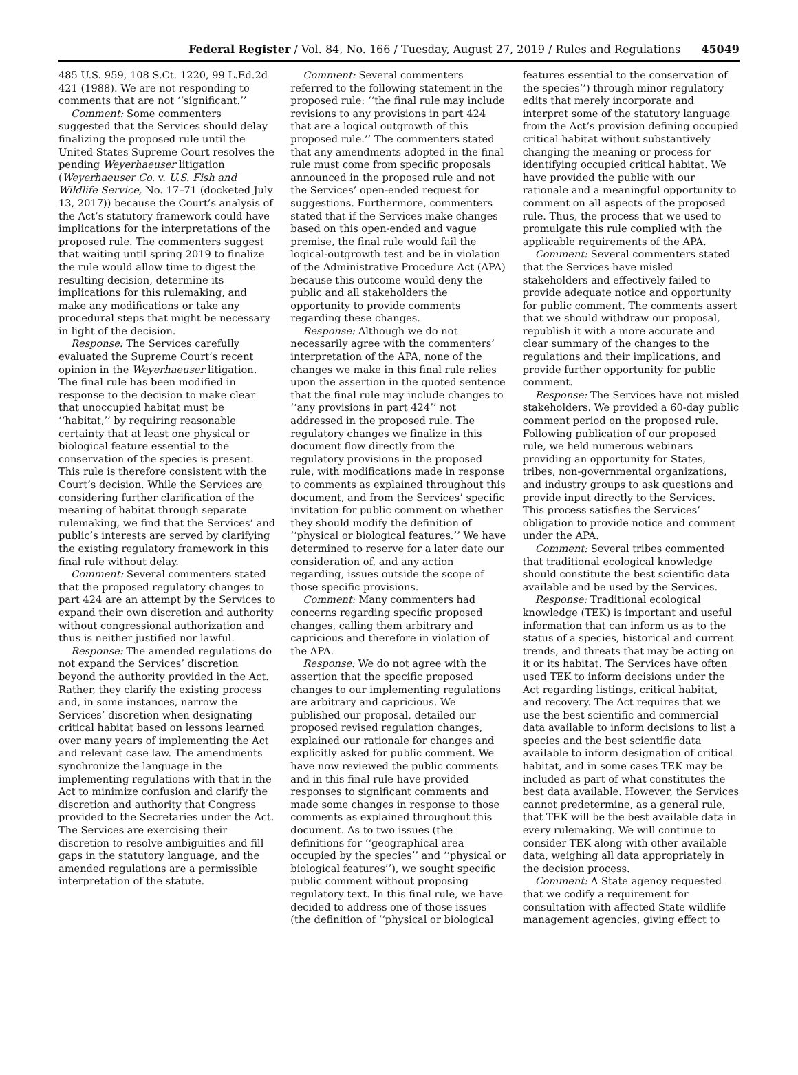Federal Register / Vol. 84, No. 166 / Tuesday, August 27, 2019 / Rules and Regulations 45049
485 U.S. 959, 108 S.Ct. 1220, 99 L.Ed.2d 421 (1988). We are not responding to comments that are not ‘‘significant.’’
Comment: Some commenters suggested that the Services should delay finalizing the proposed rule until the United States Supreme Court resolves the pending Weyerhaeuser litigation (Weyerhaeuser Co. v. U.S. Fish and Wildlife Service, No. 17–71 (docketed July 13, 2017)) because the Court’s analysis of the Act’s statutory framework could have implications for the interpretations of the proposed rule. The commenters suggest that waiting until spring 2019 to finalize the rule would allow time to digest the resulting decision, determine its implications for this rulemaking, and make any modifications or take any procedural steps that might be necessary in light of the decision.
Response: The Services carefully evaluated the Supreme Court’s recent opinion in the Weyerhaeuser litigation. The final rule has been modified in response to the decision to make clear that unoccupied habitat must be ‘‘habitat,’’ by requiring reasonable certainty that at least one physical or biological feature essential to the conservation of the species is present. This rule is therefore consistent with the Court’s decision. While the Services are considering further clarification of the meaning of habitat through separate rulemaking, we find that the Services’ and public’s interests are served by clarifying the existing regulatory framework in this final rule without delay.
Comment: Several commenters stated that the proposed regulatory changes to part 424 are an attempt by the Services to expand their own discretion and authority without congressional authorization and thus is neither justified nor lawful.
Response: The amended regulations do not expand the Services’ discretion beyond the authority provided in the Act. Rather, they clarify the existing process and, in some instances, narrow the Services’ discretion when designating critical habitat based on lessons learned over many years of implementing the Act and relevant case law. The amendments synchronize the language in the implementing regulations with that in the Act to minimize confusion and clarify the discretion and authority that Congress provided to the Secretaries under the Act. The Services are exercising their discretion to resolve ambiguities and fill gaps in the statutory language, and the amended regulations are a permissible interpretation of the statute.
Comment: Several commenters referred to the following statement in the proposed rule: ‘‘the final rule may include revisions to any provisions in part 424 that are a logical outgrowth of this proposed rule.’’ The commenters stated that any amendments adopted in the final rule must come from specific proposals announced in the proposed rule and not the Services’ open-ended request for suggestions. Furthermore, commenters stated that if the Services make changes based on this open-ended and vague premise, the final rule would fail the logical-outgrowth test and be in violation of the Administrative Procedure Act (APA) because this outcome would deny the public and all stakeholders the opportunity to provide comments regarding these changes.
Response: Although we do not necessarily agree with the commenters’ interpretation of the APA, none of the changes we make in this final rule relies upon the assertion in the quoted sentence that the final rule may include changes to ‘‘any provisions in part 424’’ not addressed in the proposed rule. The regulatory changes we finalize in this document flow directly from the regulatory provisions in the proposed rule, with modifications made in response to comments as explained throughout this document, and from the Services’ specific invitation for public comment on whether they should modify the definition of ‘‘physical or biological features.’’ We have determined to reserve for a later date our consideration of, and any action regarding, issues outside the scope of those specific provisions.
Comment: Many commenters had concerns regarding specific proposed changes, calling them arbitrary and capricious and therefore in violation of the APA.
Response: We do not agree with the assertion that the specific proposed changes to our implementing regulations are arbitrary and capricious. We published our proposal, detailed our proposed revised regulation changes, explained our rationale for changes and explicitly asked for public comment. We have now reviewed the public comments and in this final rule have provided responses to significant comments and made some changes in response to those comments as explained throughout this document. As to two issues (the definitions for ‘‘geographical area occupied by the species’’ and ‘‘physical or biological features’’), we sought specific public comment without proposing regulatory text. In this final rule, we have decided to address one of those issues (the definition of ‘‘physical or biological
features essential to the conservation of the species’’) through minor regulatory edits that merely incorporate and interpret some of the statutory language from the Act’s provision defining occupied critical habitat without substantively changing the meaning or process for identifying occupied critical habitat. We have provided the public with our rationale and a meaningful opportunity to comment on all aspects of the proposed rule. Thus, the process that we used to promulgate this rule complied with the applicable requirements of the APA.
Comment: Several commenters stated that the Services have misled stakeholders and effectively failed to provide adequate notice and opportunity for public comment. The comments assert that we should withdraw our proposal, republish it with a more accurate and clear summary of the changes to the regulations and their implications, and provide further opportunity for public comment.
Response: The Services have not misled stakeholders. We provided a 60-day public comment period on the proposed rule. Following publication of our proposed rule, we held numerous webinars providing an opportunity for States, tribes, non-governmental organizations, and industry groups to ask questions and provide input directly to the Services. This process satisfies the Services’ obligation to provide notice and comment under the APA.
Comment: Several tribes commented that traditional ecological knowledge should constitute the best scientific data available and be used by the Services.
Response: Traditional ecological knowledge (TEK) is important and useful information that can inform us as to the status of a species, historical and current trends, and threats that may be acting on it or its habitat. The Services have often used TEK to inform decisions under the Act regarding listings, critical habitat, and recovery. The Act requires that we use the best scientific and commercial data available to inform decisions to list a species and the best scientific data available to inform designation of critical habitat, and in some cases TEK may be included as part of what constitutes the best data available. However, the Services cannot predetermine, as a general rule, that TEK will be the best available data in every rulemaking. We will continue to consider TEK along with other available data, weighing all data appropriately in the decision process.
Comment: A State agency requested that we codify a requirement for consultation with affected State wildlife management agencies, giving effect to